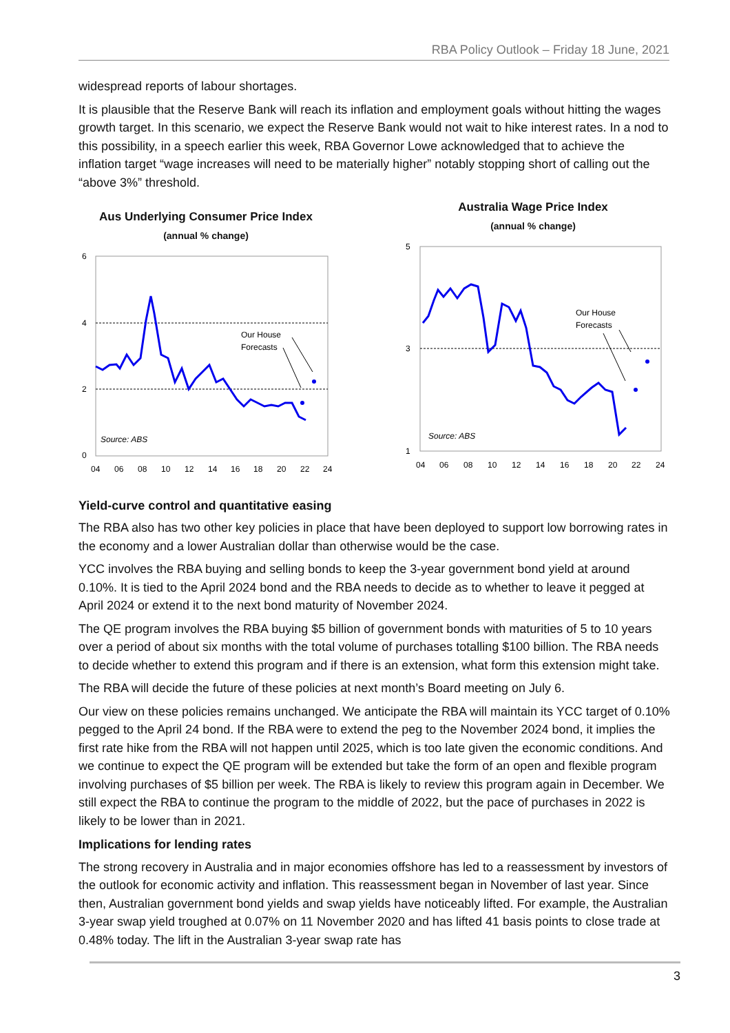RBA Policy Outlook – Friday 18 June, 2021
widespread reports of labour shortages.
It is plausible that the Reserve Bank will reach its inflation and employment goals without hitting the wages growth target. In this scenario, we expect the Reserve Bank would not wait to hike interest rates. In a nod to this possibility, in a speech earlier this week, RBA Governor Lowe acknowledged that to achieve the inflation target “wage increases will need to be materially higher” notably stopping short of calling out the “above 3%” threshold.
Aus Underlying Consumer Price Index
(annual % change)
6
4
2
0
Our House
Forecasts
Source: ABS
04
06
08
10
12
14
16
18
20
22
24
Australia Wage Price Index
(annual % change)
5
3
1
Our House
Forecasts
Source: ABS
04
06
08
10
12
14
16
18
20
22
24
Yield-curve control and quantitative easing
The RBA also has two other key policies in place that have been deployed to support low borrowing rates in the economy and a lower Australian dollar than otherwise would be the case.
YCC involves the RBA buying and selling bonds to keep the 3-year government bond yield at around 0.10%. It is tied to the April 2024 bond and the RBA needs to decide as to whether to leave it pegged at April 2024 or extend it to the next bond maturity of November 2024.
The QE program involves the RBA buying $5 billion of government bonds with maturities of 5 to 10 years over a period of about six months with the total volume of purchases totalling $100 billion. The RBA needs to decide whether to extend this program and if there is an extension, what form this extension might take.
The RBA will decide the future of these policies at next month’s Board meeting on July 6.
Our view on these policies remains unchanged. We anticipate the RBA will maintain its YCC target of 0.10% pegged to the April 24 bond. If the RBA were to extend the peg to the November 2024 bond, it implies the first rate hike from the RBA will not happen until 2025, which is too late given the economic conditions. And we continue to expect the QE program will be extended but take the form of an open and flexible program involving purchases of $5 billion per week. The RBA is likely to review this program again in December. We still expect the RBA to continue the program to the middle of 2022, but the pace of purchases in 2022 is likely to be lower than in 2021.
Implications for lending rates
The strong recovery in Australia and in major economies offshore has led to a reassessment by investors of the outlook for economic activity and inflation. This reassessment began in November of last year. Since then, Australian government bond yields and swap yields have noticeably lifted. For example, the Australian 3-year swap yield troughed at 0.07% on 11 November 2020 and has lifted 41 basis points to close trade at 0.48% today. The lift in the Australian 3-year swap rate has
3